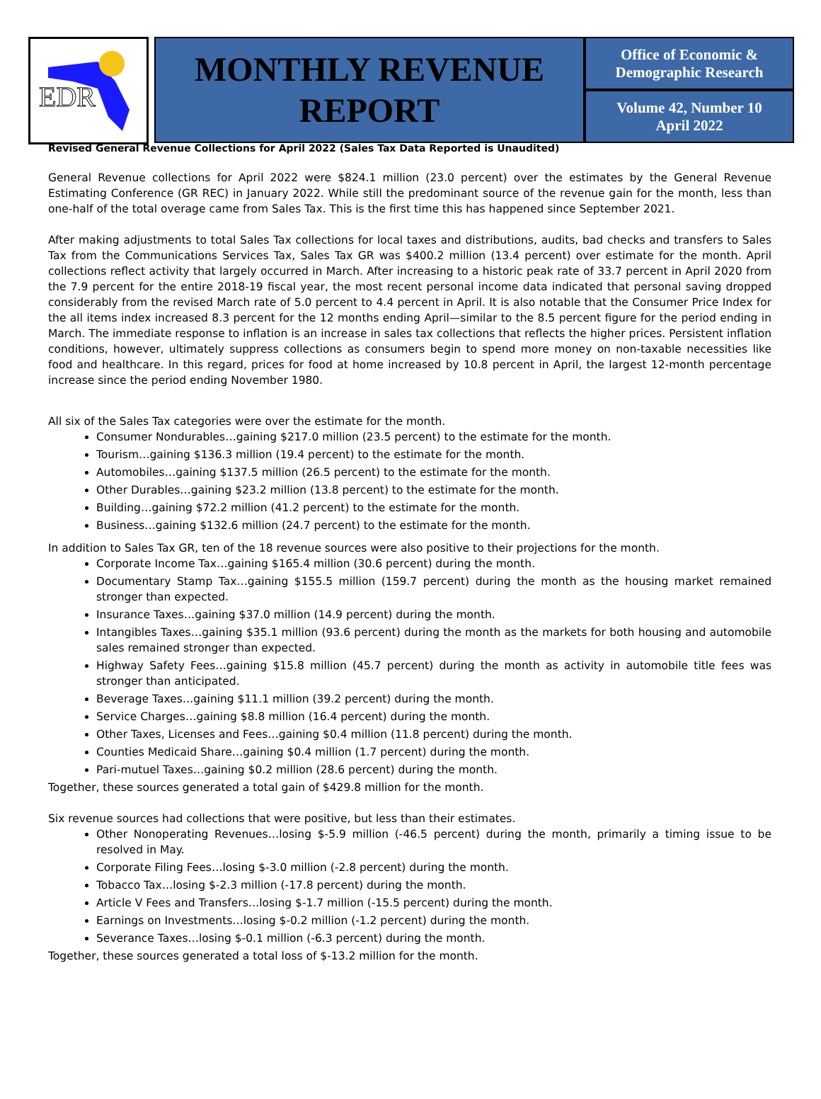EDR
MONTHLY REVENUE
REPORT
Office of Economic &
Demographic Research
Volume 42, Number 10
April 2022
Revised General Revenue Collections for April 2022 (Sales Tax Data Reported is Unaudited)
General Revenue collections for April 2022 were $824.1 million (23.0 percent) over the estimates by the General Revenue Estimating Conference (GR REC) in January 2022. While still the predominant source of the revenue gain for the month, less than one-half of the total overage came from Sales Tax. This is the first time this has happened since September 2021.
After making adjustments to total Sales Tax collections for local taxes and distributions, audits, bad checks and transfers to Sales Tax from the Communications Services Tax, Sales Tax GR was $400.2 million (13.4 percent) over estimate for the month. April collections reflect activity that largely occurred in March. After increasing to a historic peak rate of 33.7 percent in April 2020 from the 7.9 percent for the entire 2018-19 fiscal year, the most recent personal income data indicated that personal saving dropped considerably from the revised March rate of 5.0 percent to 4.4 percent in April. It is also notable that the Consumer Price Index for the all items index increased 8.3 percent for the 12 months ending April—similar to the 8.5 percent figure for the period ending in March. The immediate response to inflation is an increase in sales tax collections that reflects the higher prices. Persistent inflation conditions, however, ultimately suppress collections as consumers begin to spend more money on non-taxable necessities like food and healthcare. In this regard, prices for food at home increased by 10.8 percent in April, the largest 12-month percentage increase since the period ending November 1980.
All six of the Sales Tax categories were over the estimate for the month.
Consumer Nondurables…gaining $217.0 million (23.5 percent) to the estimate for the month.
Tourism…gaining $136.3 million (19.4 percent) to the estimate for the month.
Automobiles…gaining $137.5 million (26.5 percent) to the estimate for the month.
Other Durables…gaining $23.2 million (13.8 percent) to the estimate for the month.
Building…gaining $72.2 million (41.2 percent) to the estimate for the month.
Business…gaining $132.6 million (24.7 percent) to the estimate for the month.
In addition to Sales Tax GR, ten of the 18 revenue sources were also positive to their projections for the month.
Corporate Income Tax…gaining $165.4 million (30.6 percent) during the month.
Documentary Stamp Tax…gaining $155.5 million (159.7 percent) during the month as the housing market remained stronger than expected.
Insurance Taxes…gaining $37.0 million (14.9 percent) during the month.
Intangibles Taxes…gaining $35.1 million (93.6 percent) during the month as the markets for both housing and automobile sales remained stronger than expected.
Highway Safety Fees…gaining $15.8 million (45.7 percent) during the month as activity in automobile title fees was stronger than anticipated.
Beverage Taxes…gaining $11.1 million (39.2 percent) during the month.
Service Charges…gaining $8.8 million (16.4 percent) during the month.
Other Taxes, Licenses and Fees…gaining $0.4 million (11.8 percent) during the month.
Counties Medicaid Share…gaining $0.4 million (1.7 percent) during the month.
Pari-mutuel Taxes…gaining $0.2 million (28.6 percent) during the month.
Together, these sources generated a total gain of $429.8 million for the month.
Six revenue sources had collections that were positive, but less than their estimates.
Other Nonoperating Revenues…losing $-5.9 million (-46.5 percent) during the month, primarily a timing issue to be resolved in May.
Corporate Filing Fees…losing $-3.0 million (-2.8 percent) during the month.
Tobacco Tax…losing $-2.3 million (-17.8 percent) during the month.
Article V Fees and Transfers…losing $-1.7 million (-15.5 percent) during the month.
Earnings on Investments…losing $-0.2 million (-1.2 percent) during the month.
Severance Taxes…losing $-0.1 million (-6.3 percent) during the month.
Together, these sources generated a total loss of $-13.2 million for the month.